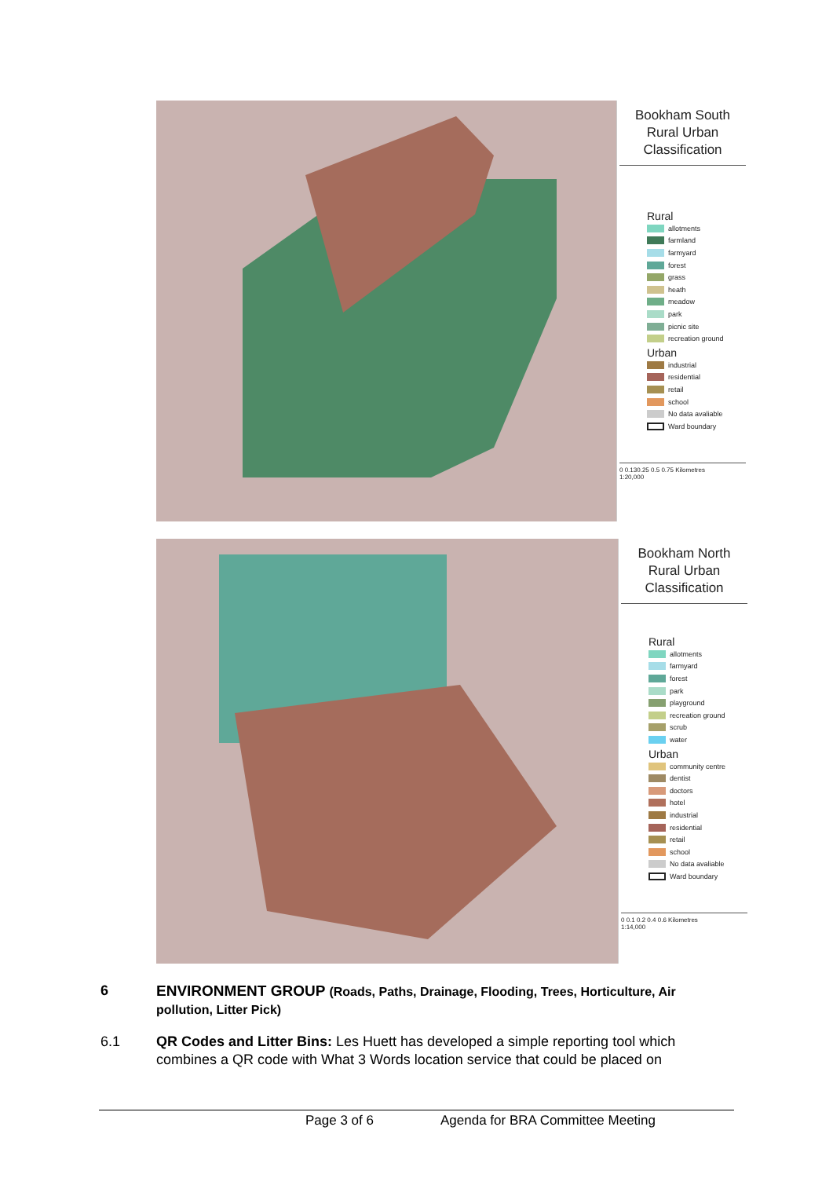Bookham South
Rural Urban
Classification
Rural
allotments
farmland
farmyard
forest
grass
heath
meadow
park
picnic site
recreation ground
Urban
industrial
residential
retail
school
No data avaliable
Ward boundary
0 0.130.25 0.5 0.75 Kilometres
1:20,000
Bookham North
Rural Urban
Classification
Rural
allotments
farmyard
forest
park
playground
recreation ground
scrub
water
Urban
community centre
dentist
doctors
hotel
industrial
residential
retail
school
No data avaliable
Ward boundary
0 0.1 0.2 0.4 0.6 Kilometres
1:14,000
6 ENVIRONMENT GROUP (Roads, Paths, Drainage, Flooding, Trees, Horticulture, Air pollution, Litter Pick)
6.1 QR Codes and Litter Bins: Les Huett has developed a simple reporting tool which combines a QR code with What 3 Words location service that could be placed on
Page 3 of 6
Agenda for BRA Committee Meeting